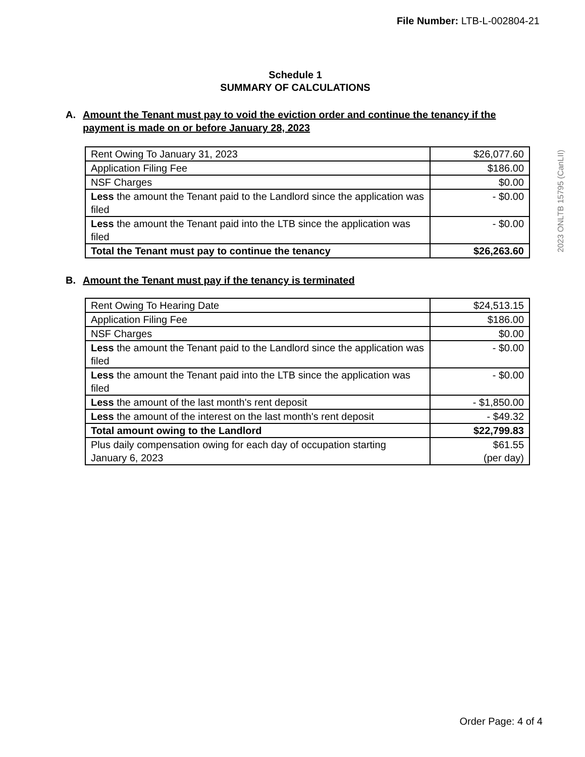File Number: LTB-L-002804-21
Schedule 1
SUMMARY OF CALCULATIONS
A. Amount the Tenant must pay to void the eviction order and continue the tenancy if the payment is made on or before January 28, 2023
| Rent Owing To January 31, 2023 | $26,077.60 |
| Application Filing Fee | $186.00 |
| NSF Charges | $0.00 |
| Less the amount the Tenant paid to the Landlord since the application was filed | - $0.00 |
| Less the amount the Tenant paid into the LTB since the application was filed | - $0.00 |
| Total the Tenant must pay to continue the tenancy | $26,263.60 |
B. Amount the Tenant must pay if the tenancy is terminated
| Rent Owing To Hearing Date | $24,513.15 |
| Application Filing Fee | $186.00 |
| NSF Charges | $0.00 |
| Less the amount the Tenant paid to the Landlord since the application was filed | - $0.00 |
| Less the amount the Tenant paid into the LTB since the application was filed | - $0.00 |
| Less the amount of the last month's rent deposit | - $1,850.00 |
| Less the amount of the interest on the last month's rent deposit | - $49.32 |
| Total amount owing to the Landlord | $22,799.83 |
| Plus daily compensation owing for each day of occupation starting January 6, 2023 | $61.55 (per day) |
2023 ONLTB 15795 (CanLII)
Order Page: 4 of 4